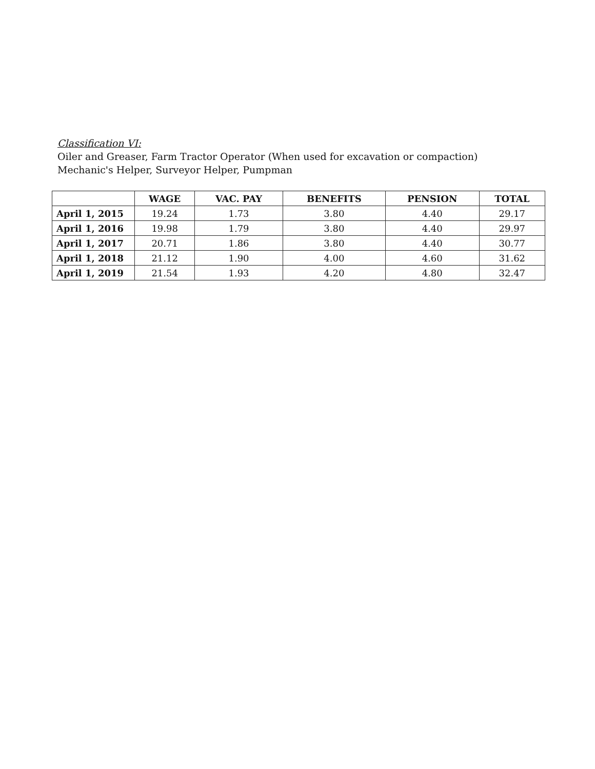Classification VI:
Oiler and Greaser, Farm Tractor Operator (When used for excavation or compaction) Mechanic's Helper, Surveyor Helper, Pumpman
| | WAGE | VAC. PAY | BENEFITS | PENSION | TOTAL |
| --- | --- | --- | --- | --- | --- |
| April 1, 2015 | 19.24 | 1.73 | 3.80 | 4.40 | 29.17 |
| April 1, 2016 | 19.98 | 1.79 | 3.80 | 4.40 | 29.97 |
| April 1, 2017 | 20.71 | 1.86 | 3.80 | 4.40 | 30.77 |
| April 1, 2018 | 21.12 | 1.90 | 4.00 | 4.60 | 31.62 |
| April 1, 2019 | 21.54 | 1.93 | 4.20 | 4.80 | 32.47 |